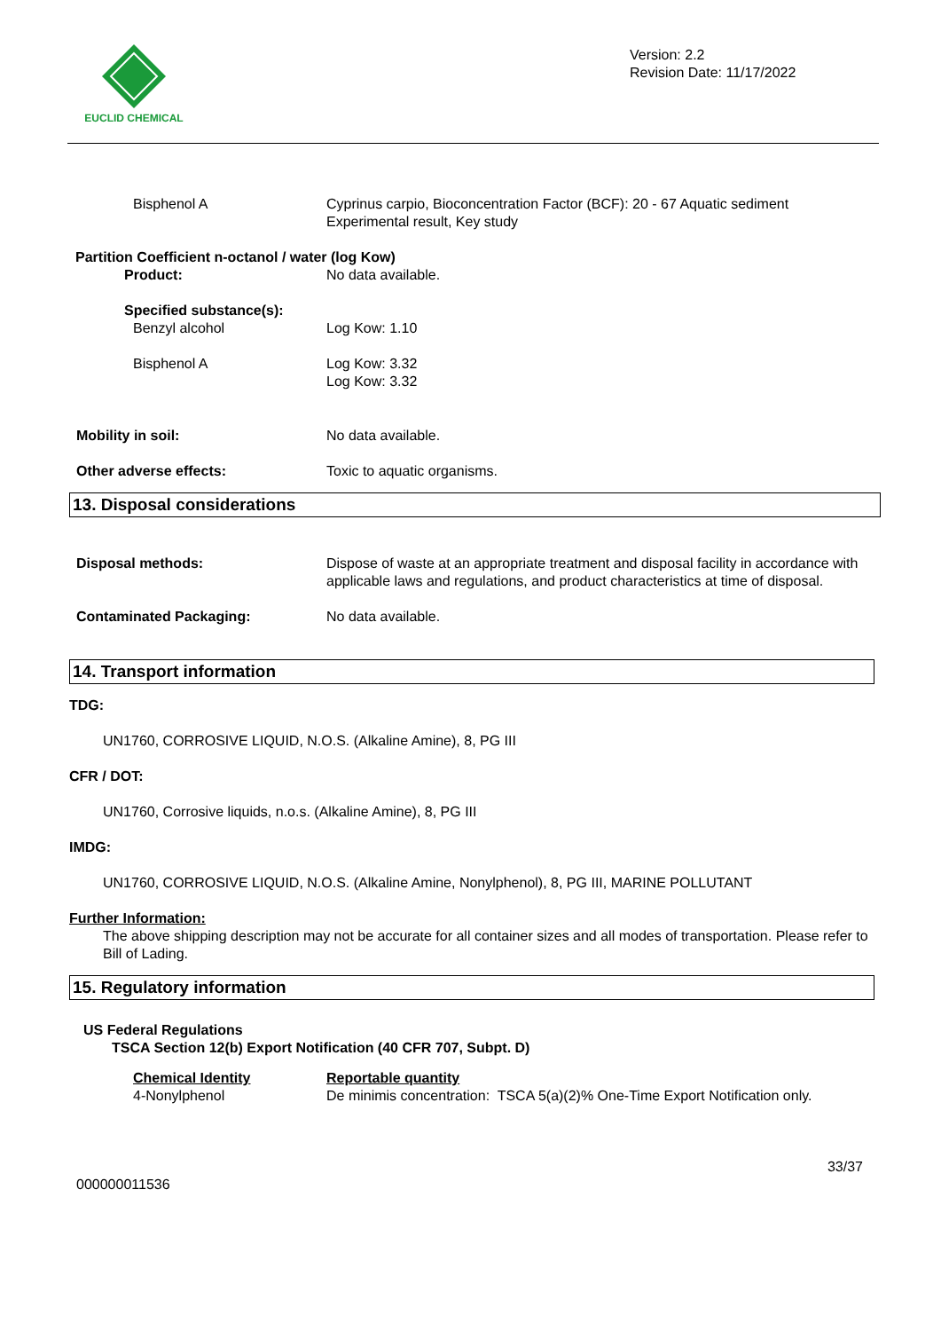EUCLID CHEMICAL
Version: 2.2
Revision Date: 11/17/2022
Bisphenol A Cyprinus carpio, Bioconcentration Factor (BCF): 20 - 67 Aquatic sediment
Experimental result, Key study
Partition Coefficient n-octanol / water (log Kow)
Product: No data available.
Specified substance(s):
Benzyl alcohol Log Kow: 1.10
Bisphenol A Log Kow: 3.32
Log Kow: 3.32
Mobility in soil: No data available.
Other adverse effects: Toxic to aquatic organisms.
13. Disposal considerations
Disposal methods: Dispose of waste at an appropriate treatment and disposal facility in accordance with applicable laws and regulations, and product characteristics at time of disposal.
Contaminated Packaging: No data available.
14. Transport information
TDG:
UN1760, CORROSIVE LIQUID, N.O.S. (Alkaline Amine), 8, PG III
CFR / DOT:
UN1760, Corrosive liquids, n.o.s. (Alkaline Amine), 8, PG III
IMDG:
UN1760, CORROSIVE LIQUID, N.O.S. (Alkaline Amine, Nonylphenol), 8, PG III, MARINE POLLUTANT
Further Information:
The above shipping description may not be accurate for all container sizes and all modes of transportation. Please refer to Bill of Lading.
15. Regulatory information
US Federal Regulations
TSCA Section 12(b) Export Notification (40 CFR 707, Subpt. D)
Chemical Identity
4-Nonylphenol
Reportable quantity
De minimis concentration: TSCA 5(a)(2)% One-Time Export Notification only.
33/37
000000011536